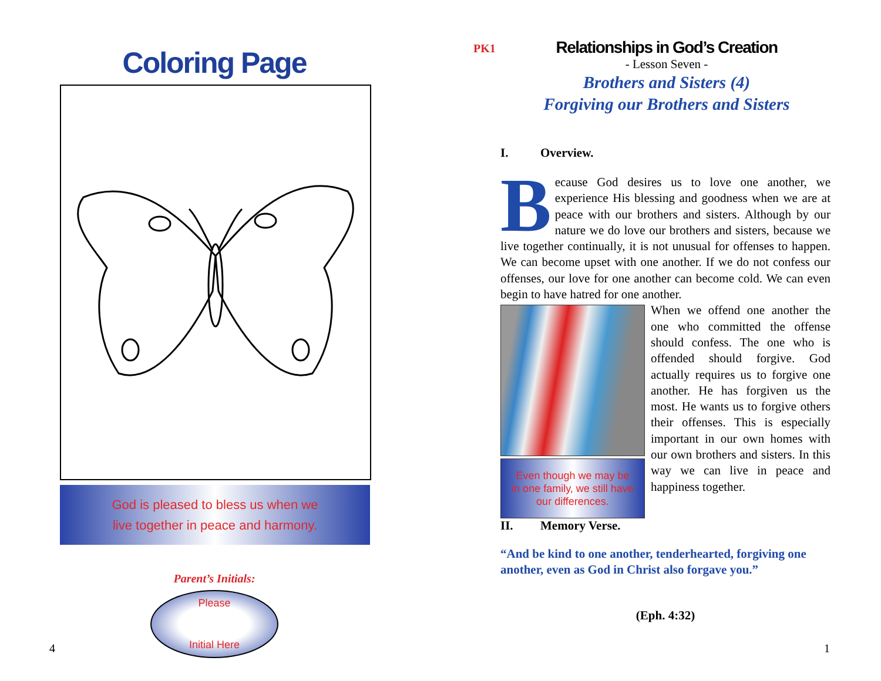Coloring Page
God is pleased to bless us when we
live together in peace and harmony.
Parent’s Initials:
Please
Initial Here
4
PK1
Relationships in God’s Creation
- Lesson Seven -
Brothers and Sisters (4)
Forgiving our Brothers and Sisters
I. Overview.
Because God desires us to love one another, we experience His blessing and goodness when we are at peace with our brothers and sisters. Although by our nature we do love our brothers and sisters, because we live together continually, it is not unusual for offenses to happen. We can become upset with one another. If we do not confess our offenses, our love for one another can become cold. We can even begin to have hatred for one another.
Even though we may be
in one family, we still have
our differences. When we offend one another the one who committed the offense should confess. The one who is offended should forgive. God actually requires us to forgive one another. He has forgiven us the most. He wants us to forgive others their offenses. This is especially important in our own homes with our own brothers and sisters. In this way we can live in peace and happiness together.
II. Memory Verse.
“And be kind to one another, tenderhearted, forgiving one another, even as God in Christ also forgave you.”
(Eph. 4:32)
1